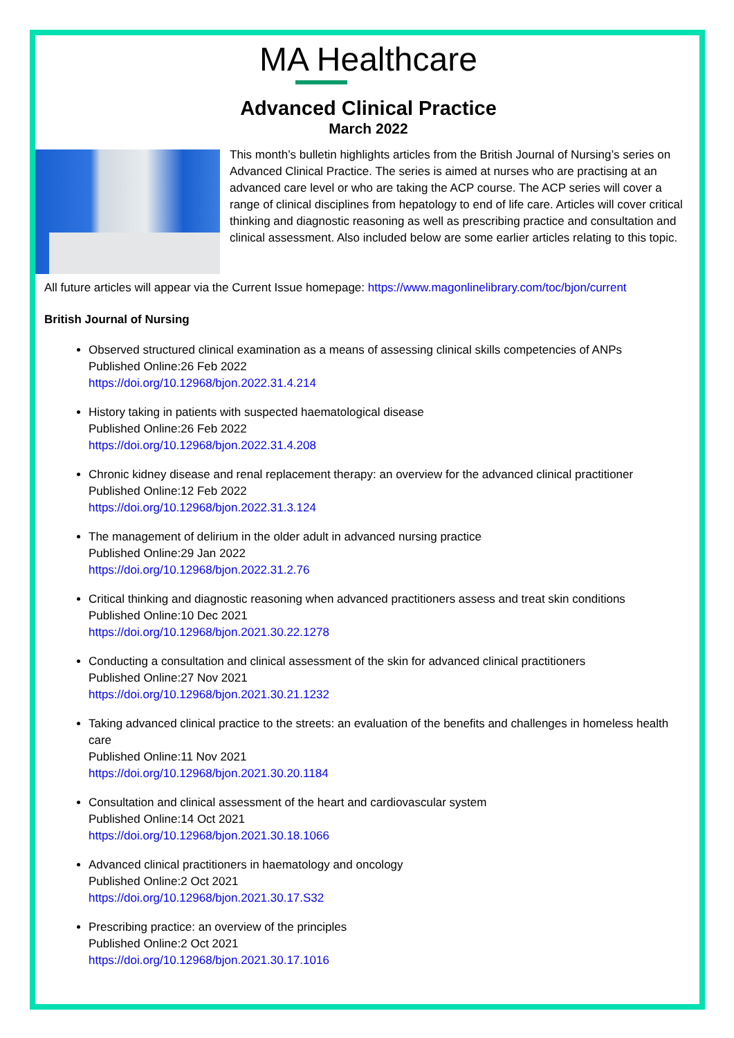MA Healthcare
Advanced Clinical Practice
March 2022
This month’s bulletin highlights articles from the British Journal of Nursing’s series on Advanced Clinical Practice. The series is aimed at nurses who are practising at an advanced care level or who are taking the ACP course. The ACP series will cover a range of clinical disciplines from hepatology to end of life care. Articles will cover critical thinking and diagnostic reasoning as well as prescribing practice and consultation and clinical assessment. Also included below are some earlier articles relating to this topic.
All future articles will appear via the Current Issue homepage: https://www.magonlinelibrary.com/toc/bjon/current
British Journal of Nursing
Observed structured clinical examination as a means of assessing clinical skills competencies of ANPs
Published Online:26 Feb 2022
https://doi.org/10.12968/bjon.2022.31.4.214
History taking in patients with suspected haematological disease
Published Online:26 Feb 2022
https://doi.org/10.12968/bjon.2022.31.4.208
Chronic kidney disease and renal replacement therapy: an overview for the advanced clinical practitioner
Published Online:12 Feb 2022
https://doi.org/10.12968/bjon.2022.31.3.124
The management of delirium in the older adult in advanced nursing practice
Published Online:29 Jan 2022
https://doi.org/10.12968/bjon.2022.31.2.76
Critical thinking and diagnostic reasoning when advanced practitioners assess and treat skin conditions
Published Online:10 Dec 2021
https://doi.org/10.12968/bjon.2021.30.22.1278
Conducting a consultation and clinical assessment of the skin for advanced clinical practitioners
Published Online:27 Nov 2021
https://doi.org/10.12968/bjon.2021.30.21.1232
Taking advanced clinical practice to the streets: an evaluation of the benefits and challenges in homeless health care
Published Online:11 Nov 2021
https://doi.org/10.12968/bjon.2021.30.20.1184
Consultation and clinical assessment of the heart and cardiovascular system
Published Online:14 Oct 2021
https://doi.org/10.12968/bjon.2021.30.18.1066
Advanced clinical practitioners in haematology and oncology
Published Online:2 Oct 2021
https://doi.org/10.12968/bjon.2021.30.17.S32
Prescribing practice: an overview of the principles
Published Online:2 Oct 2021
https://doi.org/10.12968/bjon.2021.30.17.1016